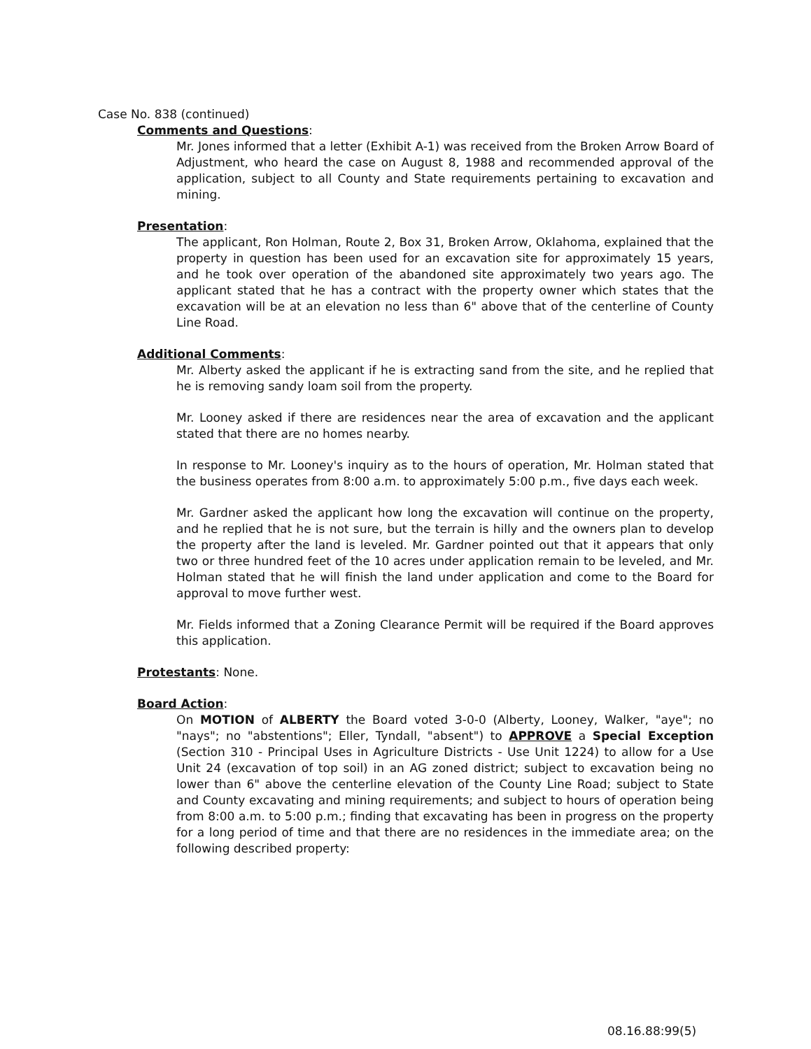Case No. 838 (continued)
Comments and Questions:
Mr. Jones informed that a letter (Exhibit A-1) was received from the Broken Arrow Board of Adjustment, who heard the case on August 8, 1988 and recommended approval of the application, subject to all County and State requirements pertaining to excavation and mining.
Presentation:
The applicant, Ron Holman, Route 2, Box 31, Broken Arrow, Oklahoma, explained that the property in question has been used for an excavation site for approximately 15 years, and he took over operation of the abandoned site approximately two years ago. The applicant stated that he has a contract with the property owner which states that the excavation will be at an elevation no less than 6" above that of the centerline of County Line Road.
Additional Comments:
Mr. Alberty asked the applicant if he is extracting sand from the site, and he replied that he is removing sandy loam soil from the property.
Mr. Looney asked if there are residences near the area of excavation and the applicant stated that there are no homes nearby.
In response to Mr. Looney's inquiry as to the hours of operation, Mr. Holman stated that the business operates from 8:00 a.m. to approximately 5:00 p.m., five days each week.
Mr. Gardner asked the applicant how long the excavation will continue on the property, and he replied that he is not sure, but the terrain is hilly and the owners plan to develop the property after the land is leveled. Mr. Gardner pointed out that it appears that only two or three hundred feet of the 10 acres under application remain to be leveled, and Mr. Holman stated that he will finish the land under application and come to the Board for approval to move further west.
Mr. Fields informed that a Zoning Clearance Permit will be required if the Board approves this application.
Protestants: None.
Board Action:
On MOTION of ALBERTY the Board voted 3-0-0 (Alberty, Looney, Walker, "aye"; no "nays"; no "abstentions"; Eller, Tyndall, "absent") to APPROVE a Special Exception (Section 310 - Principal Uses in Agriculture Districts - Use Unit 1224) to allow for a Use Unit 24 (excavation of top soil) in an AG zoned district; subject to excavation being no lower than 6" above the centerline elevation of the County Line Road; subject to State and County excavating and mining requirements; and subject to hours of operation being from 8:00 a.m. to 5:00 p.m.; finding that excavating has been in progress on the property for a long period of time and that there are no residences in the immediate area; on the following described property:
08.16.88:99(5)